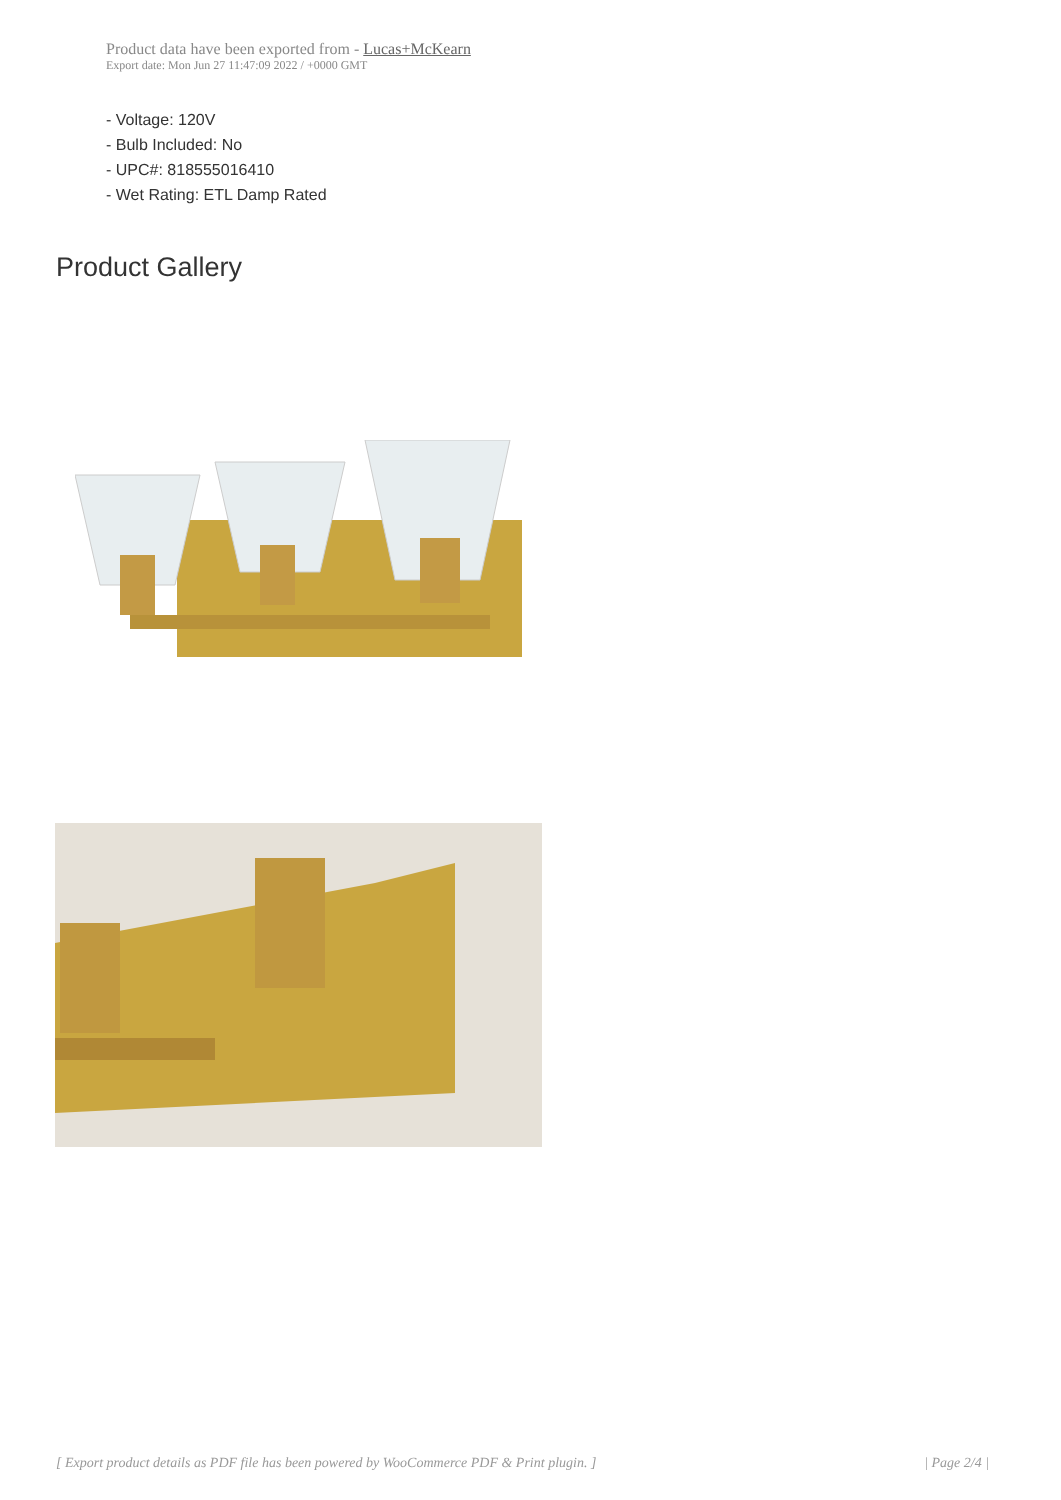Product data have been exported from - Lucas+McKearn
Export date: Mon Jun 27 11:47:09 2022 / +0000 GMT
- Voltage: 120V
- Bulb Included: No
- UPC#: 818555016410
- Wet Rating: ETL Damp Rated
Product Gallery
[ Export product details as PDF file has been powered by WooCommerce PDF & Print plugin. ] | Page 2/4 |